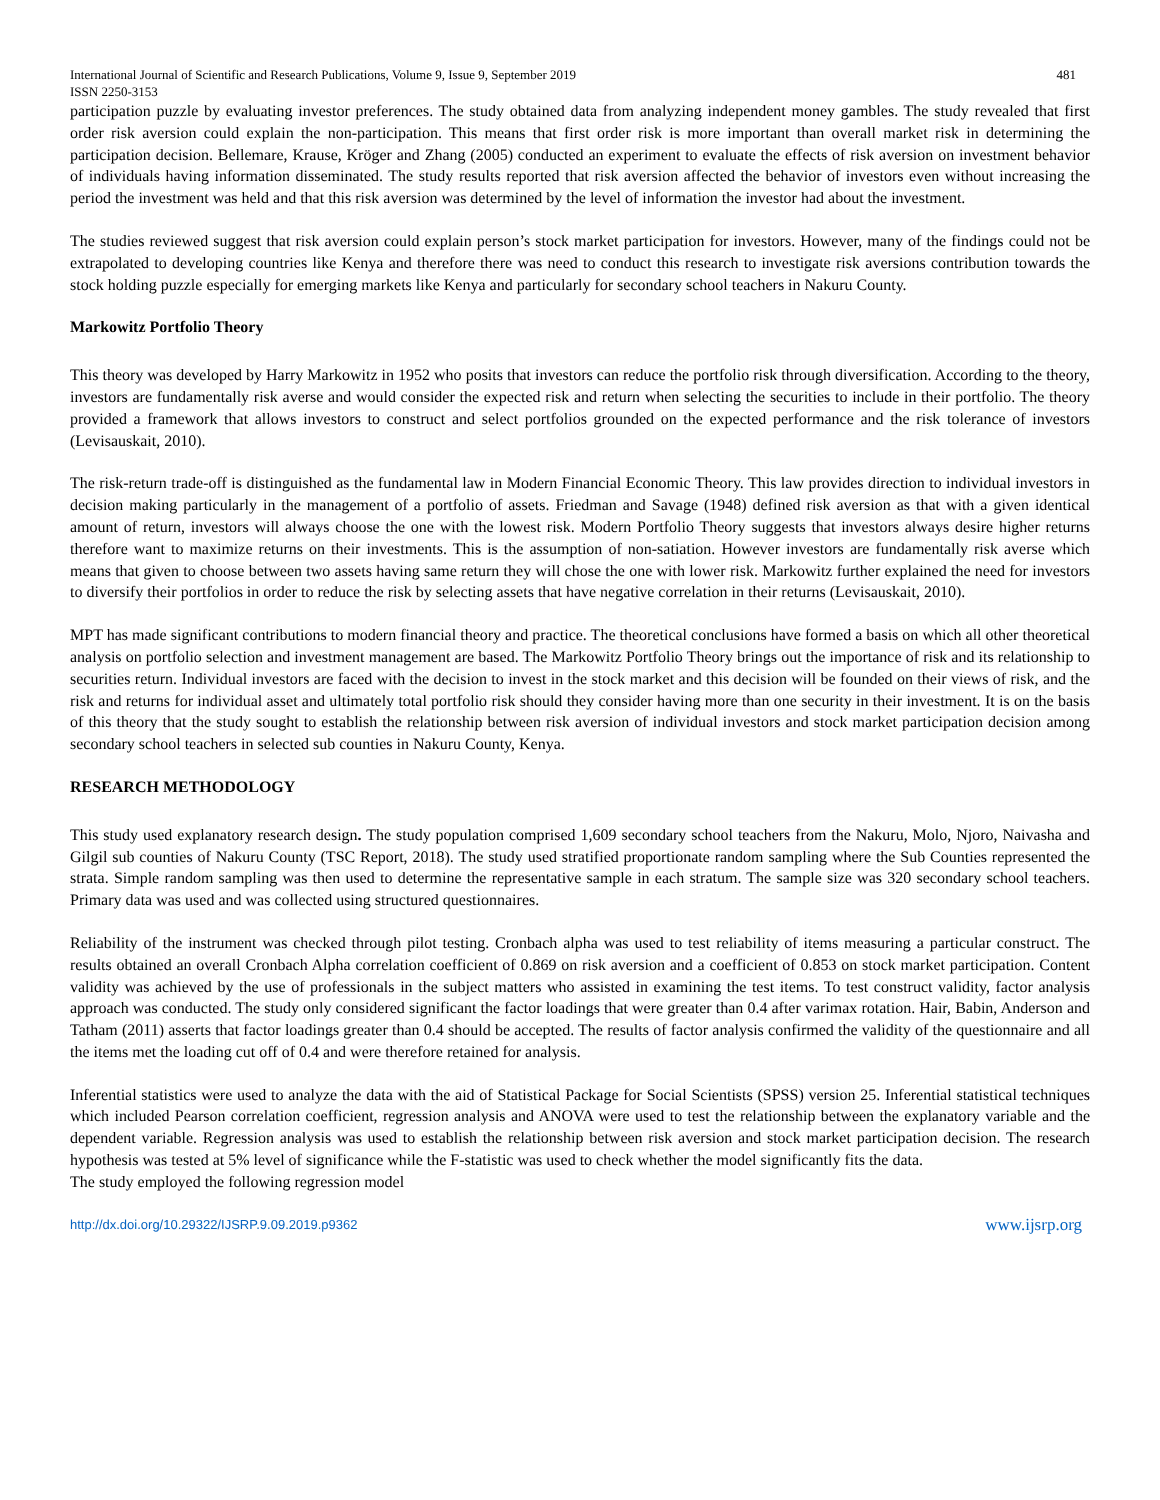International Journal of Scientific and Research Publications, Volume 9, Issue 9, September 2019
ISSN 2250-3153 481
participation puzzle by evaluating investor preferences. The study obtained data from analyzing independent money gambles. The study revealed that first order risk aversion could explain the non-participation. This means that first order risk is more important than overall market risk in determining the participation decision. Bellemare, Krause, Kröger and Zhang (2005) conducted an experiment to evaluate the effects of risk aversion on investment behavior of individuals having information disseminated. The study results reported that risk aversion affected the behavior of investors even without increasing the period the investment was held and that this risk aversion was determined by the level of information the investor had about the investment.
The studies reviewed suggest that risk aversion could explain person’s stock market participation for investors. However, many of the findings could not be extrapolated to developing countries like Kenya and therefore there was need to conduct this research to investigate risk aversions contribution towards the stock holding puzzle especially for emerging markets like Kenya and particularly for secondary school teachers in Nakuru County.
Markowitz Portfolio Theory
This theory was developed by Harry Markowitz in 1952 who posits that investors can reduce the portfolio risk through diversification. According to the theory, investors are fundamentally risk averse and would consider the expected risk and return when selecting the securities to include in their portfolio. The theory provided a framework that allows investors to construct and select portfolios grounded on the expected performance and the risk tolerance of investors (Levisauskait, 2010).
The risk-return trade-off is distinguished as the fundamental law in Modern Financial Economic Theory. This law provides direction to individual investors in decision making particularly in the management of a portfolio of assets. Friedman and Savage (1948) defined risk aversion as that with a given identical amount of return, investors will always choose the one with the lowest risk. Modern Portfolio Theory suggests that investors always desire higher returns therefore want to maximize returns on their investments. This is the assumption of non-satiation. However investors are fundamentally risk averse which means that given to choose between two assets having same return they will chose the one with lower risk. Markowitz further explained the need for investors to diversify their portfolios in order to reduce the risk by selecting assets that have negative correlation in their returns (Levisauskait, 2010).
MPT has made significant contributions to modern financial theory and practice. The theoretical conclusions have formed a basis on which all other theoretical analysis on portfolio selection and investment management are based. The Markowitz Portfolio Theory brings out the importance of risk and its relationship to securities return. Individual investors are faced with the decision to invest in the stock market and this decision will be founded on their views of risk, and the risk and returns for individual asset and ultimately total portfolio risk should they consider having more than one security in their investment. It is on the basis of this theory that the study sought to establish the relationship between risk aversion of individual investors and stock market participation decision among secondary school teachers in selected sub counties in Nakuru County, Kenya.
RESEARCH METHODOLOGY
This study used explanatory research design. The study population comprised 1,609 secondary school teachers from the Nakuru, Molo, Njoro, Naivasha and Gilgil sub counties of Nakuru County (TSC Report, 2018). The study used stratified proportionate random sampling where the Sub Counties represented the strata. Simple random sampling was then used to determine the representative sample in each stratum. The sample size was 320 secondary school teachers. Primary data was used and was collected using structured questionnaires.
Reliability of the instrument was checked through pilot testing. Cronbach alpha was used to test reliability of items measuring a particular construct. The results obtained an overall Cronbach Alpha correlation coefficient of 0.869 on risk aversion and a coefficient of 0.853 on stock market participation. Content validity was achieved by the use of professionals in the subject matters who assisted in examining the test items. To test construct validity, factor analysis approach was conducted. The study only considered significant the factor loadings that were greater than 0.4 after varimax rotation. Hair, Babin, Anderson and Tatham (2011) asserts that factor loadings greater than 0.4 should be accepted. The results of factor analysis confirmed the validity of the questionnaire and all the items met the loading cut off of 0.4 and were therefore retained for analysis.
Inferential statistics were used to analyze the data with the aid of Statistical Package for Social Scientists (SPSS) version 25. Inferential statistical techniques which included Pearson correlation coefficient, regression analysis and ANOVA were used to test the relationship between the explanatory variable and the dependent variable. Regression analysis was used to establish the relationship between risk aversion and stock market participation decision. The research hypothesis was tested at 5% level of significance while the F-statistic was used to check whether the model significantly fits the data.
The study employed the following regression model
http://dx.doi.org/10.29322/IJSRP.9.09.2019.p9362 www.ijsrp.org